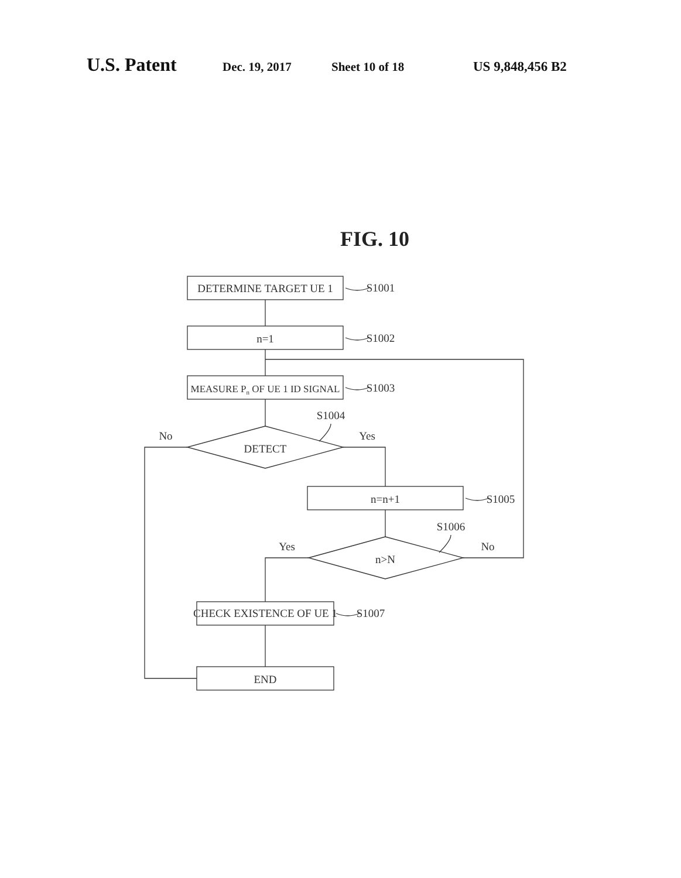U.S. Patent Dec. 19, 2017 Sheet 10 of 18 US 9,848,456 B2
FIG. 10
DETERMINE TARGET UE 1
n=1
MEASURE Pn OF UE 1 ID SIGNAL
DETECT
n=n+1
n>N
CHECK EXISTENCE OF UE 1
END
S1001
S1002
S1003
S1004
S1005
S1006
S1007
No
Yes
Yes
No